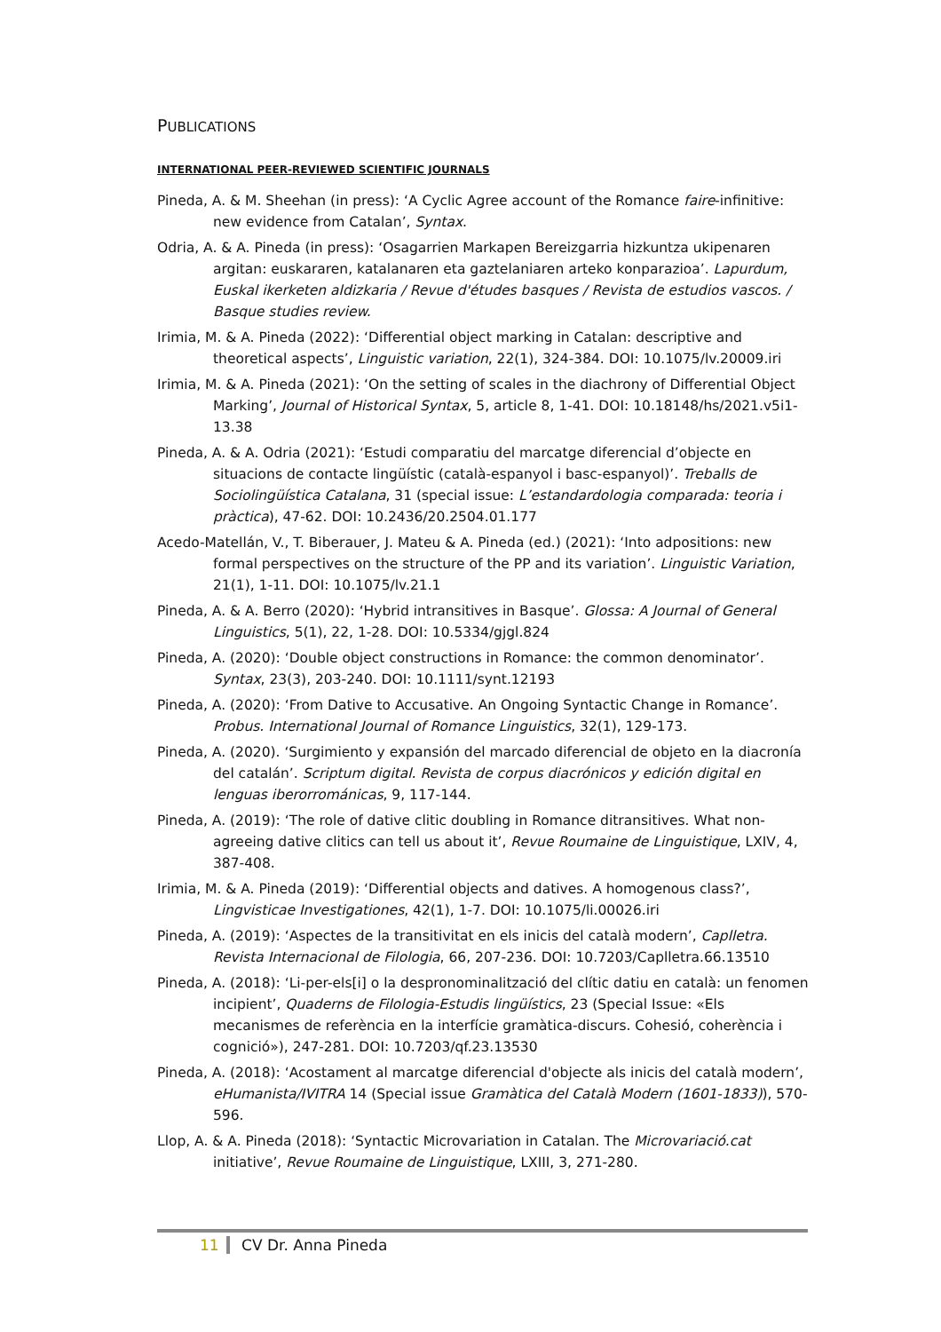PUBLICATIONS
INTERNATIONAL PEER-REVIEWED SCIENTIFIC JOURNALS
Pineda, A. & M. Sheehan (in press): ‘A Cyclic Agree account of the Romance faire-infinitive: new evidence from Catalan’, Syntax.
Odria, A. & A. Pineda (in press): ‘Osagarrien Markapen Bereizgarria hizkuntza ukipenaren argitan: euskararen, katalanaren eta gaztelaniaren arteko konparazioa’. Lapurdum, Euskal ikerketen aldizkaria / Revue d'études basques / Revista de estudios vascos. / Basque studies review.
Irimia, M. & A. Pineda (2022): ‘Differential object marking in Catalan: descriptive and theoretical aspects’, Linguistic variation, 22(1), 324-384. DOI: 10.1075/lv.20009.iri
Irimia, M. & A. Pineda (2021): ‘On the setting of scales in the diachrony of Differential Object Marking’, Journal of Historical Syntax, 5, article 8, 1-41. DOI: 10.18148/hs/2021.v5i1-13.38
Pineda, A. & A. Odria (2021): ‘Estudi comparatiu del marcatge diferencial d’objecte en situacions de contacte lingüístic (català-espanyol i basc-espanyol)’. Treballs de Sociolingüística Catalana, 31 (special issue: L’estandardologia comparada: teoria i pràctica), 47-62. DOI: 10.2436/20.2504.01.177
Acedo-Matellán, V., T. Biberauer, J. Mateu & A. Pineda (ed.) (2021): ‘Into adpositions: new formal perspectives on the structure of the PP and its variation’. Linguistic Variation, 21(1), 1-11. DOI: 10.1075/lv.21.1
Pineda, A. & A. Berro (2020): ‘Hybrid intransitives in Basque’. Glossa: A Journal of General Linguistics, 5(1), 22, 1-28. DOI: 10.5334/gjgl.824
Pineda, A. (2020): ‘Double object constructions in Romance: the common denominator’. Syntax, 23(3), 203-240. DOI: 10.1111/synt.12193
Pineda, A. (2020): ‘From Dative to Accusative. An Ongoing Syntactic Change in Romance’. Probus. International Journal of Romance Linguistics, 32(1), 129-173.
Pineda, A. (2020). ‘Surgimiento y expansión del marcado diferencial de objeto en la diacronía del catalán’. Scriptum digital. Revista de corpus diacrónicos y edición digital en lenguas iberorrománicas, 9, 117-144.
Pineda, A. (2019): ‘The role of dative clitic doubling in Romance ditransitives. What non-agreeing dative clitics can tell us about it’, Revue Roumaine de Linguistique, LXIV, 4, 387-408.
Irimia, M. & A. Pineda (2019): ‘Differential objects and datives. A homogenous class?’, Lingvisticae Investigationes, 42(1), 1-7. DOI: 10.1075/li.00026.iri
Pineda, A. (2019): ‘Aspectes de la transitivitat en els inicis del català modern’, Caplletra. Revista Internacional de Filologia, 66, 207-236. DOI: 10.7203/Caplletra.66.13510
Pineda, A. (2018): ‘Li-per-els[i] o la despronominalització del clític datiu en català: un fenomen incipient’, Quaderns de Filologia-Estudis lingüístics, 23 (Special Issue: «Els mecanismes de referència en la interfície gramàtica-discurs. Cohesió, coherència i cognició»), 247-281. DOI: 10.7203/qf.23.13530
Pineda, A. (2018): ‘Acostament al marcatge diferencial d'objecte als inicis del català modern’, eHumanista/IVITRA 14 (Special issue Gramàtica del Català Modern (1601-1833)), 570-596.
Llop, A. & A. Pineda (2018): ‘Syntactic Microvariation in Catalan. The Microvariació.cat initiative’, Revue Roumaine de Linguistique, LXIII, 3, 271-280.
11 CV Dr. Anna Pineda